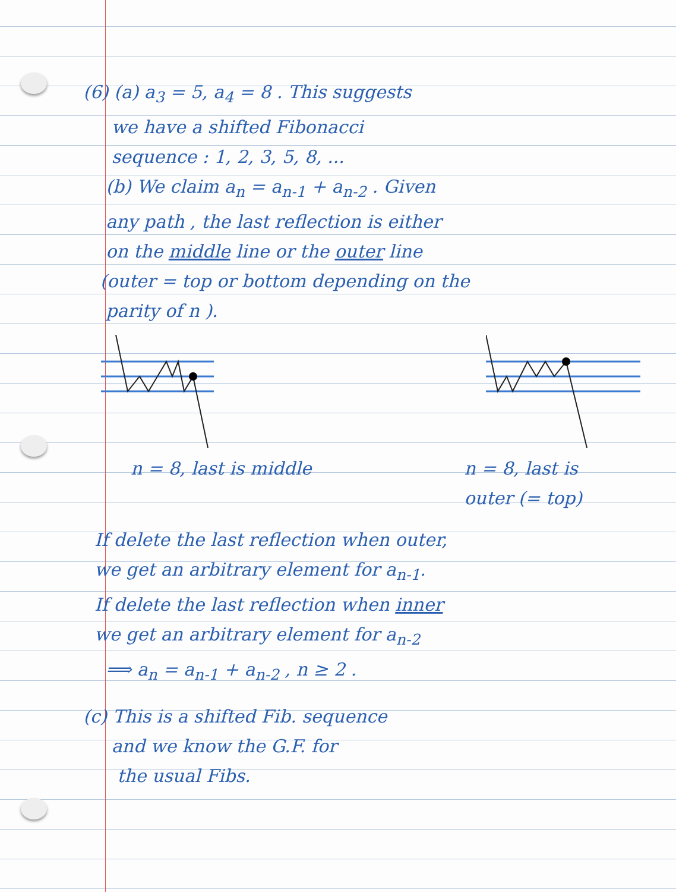(6) (a) a<sub>3</sub> = 5, a<sub>4</sub> = 8 . This suggests
we have a shifted Fibonacci
sequence : 1, 2, 3, 5, 8, ...
(b) We claim a<sub>n</sub> = a<sub>n-1</sub> + a<sub>n-2</sub> . Given
any path , the last reflection is either
on the middle line or the outer line
(outer = top or bottom depending on the
parity of n ).
n = 8, last is middle n = 8, last is
outer (= top)
If delete the last reflection when outer,
we get an arbitrary element for a<sub>n-1</sub>.
If delete the last reflection when inner
we get an arbitrary element for a<sub>n-2</sub>
⟹ a<sub>n</sub> = a<sub>n-1</sub> + a<sub>n-2</sub> , n ≥ 2 .
(c) This is a shifted Fib. sequence
and we know the G.F. for
the usual Fibs.